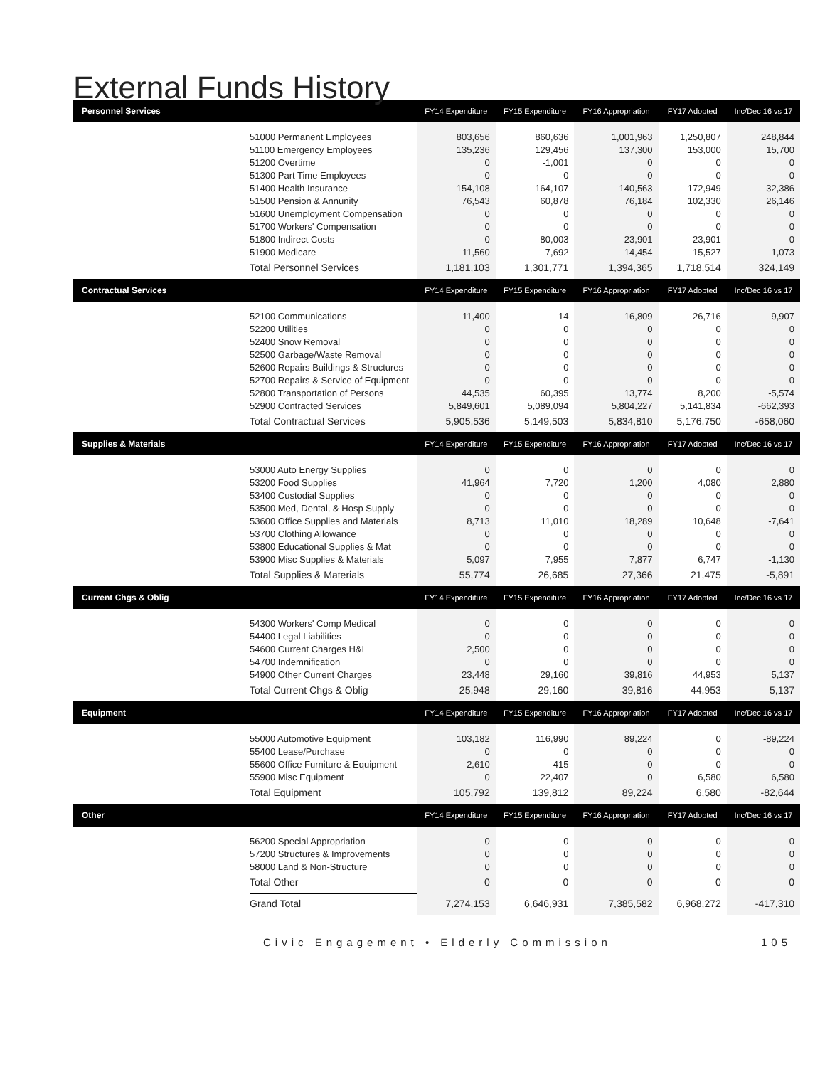External Funds History
| Personnel Services | | FY14 Expenditure | FY15 Expenditure | FY16 Appropriation | FY17 Adopted | Inc/Dec 16 vs 17 |
| --- | --- | --- | --- | --- | --- | --- |
| | 51000 Permanent Employees | 803,656 | 860,636 | 1,001,963 | 1,250,807 | 248,844 |
| | 51100 Emergency Employees | 135,236 | 129,456 | 137,300 | 153,000 | 15,700 |
| | 51200 Overtime | 0 | -1,001 | 0 | 0 | 0 |
| | 51300 Part Time Employees | 0 | 0 | 0 | 0 | 0 |
| | 51400 Health Insurance | 154,108 | 164,107 | 140,563 | 172,949 | 32,386 |
| | 51500 Pension & Annunity | 76,543 | 60,878 | 76,184 | 102,330 | 26,146 |
| | 51600 Unemployment Compensation | 0 | 0 | 0 | 0 | 0 |
| | 51700 Workers' Compensation | 0 | 0 | 0 | 0 | 0 |
| | 51800 Indirect Costs | 0 | 80,003 | 23,901 | 23,901 | 0 |
| | 51900 Medicare | 11,560 | 7,692 | 14,454 | 15,527 | 1,073 |
| | Total Personnel Services | 1,181,103 | 1,301,771 | 1,394,365 | 1,718,514 | 324,149 |
| Contractual Services | | FY14 Expenditure | FY15 Expenditure | FY16 Appropriation | FY17 Adopted | Inc/Dec 16 vs 17 |
| | 52100 Communications | 11,400 | 14 | 16,809 | 26,716 | 9,907 |
| | 52200 Utilities | 0 | 0 | 0 | 0 | 0 |
| | 52400 Snow Removal | 0 | 0 | 0 | 0 | 0 |
| | 52500 Garbage/Waste Removal | 0 | 0 | 0 | 0 | 0 |
| | 52600 Repairs Buildings & Structures | 0 | 0 | 0 | 0 | 0 |
| | 52700 Repairs & Service of Equipment | 0 | 0 | 0 | 0 | 0 |
| | 52800 Transportation of Persons | 44,535 | 60,395 | 13,774 | 8,200 | -5,574 |
| | 52900 Contracted Services | 5,849,601 | 5,089,094 | 5,804,227 | 5,141,834 | -662,393 |
| | Total Contractual Services | 5,905,536 | 5,149,503 | 5,834,810 | 5,176,750 | -658,060 |
| Supplies & Materials | | FY14 Expenditure | FY15 Expenditure | FY16 Appropriation | FY17 Adopted | Inc/Dec 16 vs 17 |
| | 53000 Auto Energy Supplies | 0 | 0 | 0 | 0 | 0 |
| | 53200 Food Supplies | 41,964 | 7,720 | 1,200 | 4,080 | 2,880 |
| | 53400 Custodial Supplies | 0 | 0 | 0 | 0 | 0 |
| | 53500 Med, Dental, & Hosp Supply | 0 | 0 | 0 | 0 | 0 |
| | 53600 Office Supplies and Materials | 8,713 | 11,010 | 18,289 | 10,648 | -7,641 |
| | 53700 Clothing Allowance | 0 | 0 | 0 | 0 | 0 |
| | 53800 Educational Supplies & Mat | 0 | 0 | 0 | 0 | 0 |
| | 53900 Misc Supplies & Materials | 5,097 | 7,955 | 7,877 | 6,747 | -1,130 |
| | Total Supplies & Materials | 55,774 | 26,685 | 27,366 | 21,475 | -5,891 |
| Current Chgs & Oblig | | FY14 Expenditure | FY15 Expenditure | FY16 Appropriation | FY17 Adopted | Inc/Dec 16 vs 17 |
| | 54300 Workers' Comp Medical | 0 | 0 | 0 | 0 | 0 |
| | 54400 Legal Liabilities | 0 | 0 | 0 | 0 | 0 |
| | 54600 Current Charges H&I | 2,500 | 0 | 0 | 0 | 0 |
| | 54700 Indemnification | 0 | 0 | 0 | 0 | 0 |
| | 54900 Other Current Charges | 23,448 | 29,160 | 39,816 | 44,953 | 5,137 |
| | Total Current Chgs & Oblig | 25,948 | 29,160 | 39,816 | 44,953 | 5,137 |
| Equipment | | FY14 Expenditure | FY15 Expenditure | FY16 Appropriation | FY17 Adopted | Inc/Dec 16 vs 17 |
| | 55000 Automotive Equipment | 103,182 | 116,990 | 89,224 | 0 | -89,224 |
| | 55400 Lease/Purchase | 0 | 0 | 0 | 0 | 0 |
| | 55600 Office Furniture & Equipment | 2,610 | 415 | 0 | 0 | 0 |
| | 55900 Misc Equipment | 0 | 22,407 | 0 | 6,580 | 6,580 |
| | Total Equipment | 105,792 | 139,812 | 89,224 | 6,580 | -82,644 |
| Other | | FY14 Expenditure | FY15 Expenditure | FY16 Appropriation | FY17 Adopted | Inc/Dec 16 vs 17 |
| | 56200 Special Appropriation | 0 | 0 | 0 | 0 | 0 |
| | 57200 Structures & Improvements | 0 | 0 | 0 | 0 | 0 |
| | 58000 Land & Non-Structure | 0 | 0 | 0 | 0 | 0 |
| | Total Other | 0 | 0 | 0 | 0 | 0 |
| | Grand Total | 7,274,153 | 6,646,931 | 7,385,582 | 6,968,272 | -417,310 |
Civic Engagement • Elderly Commission 105